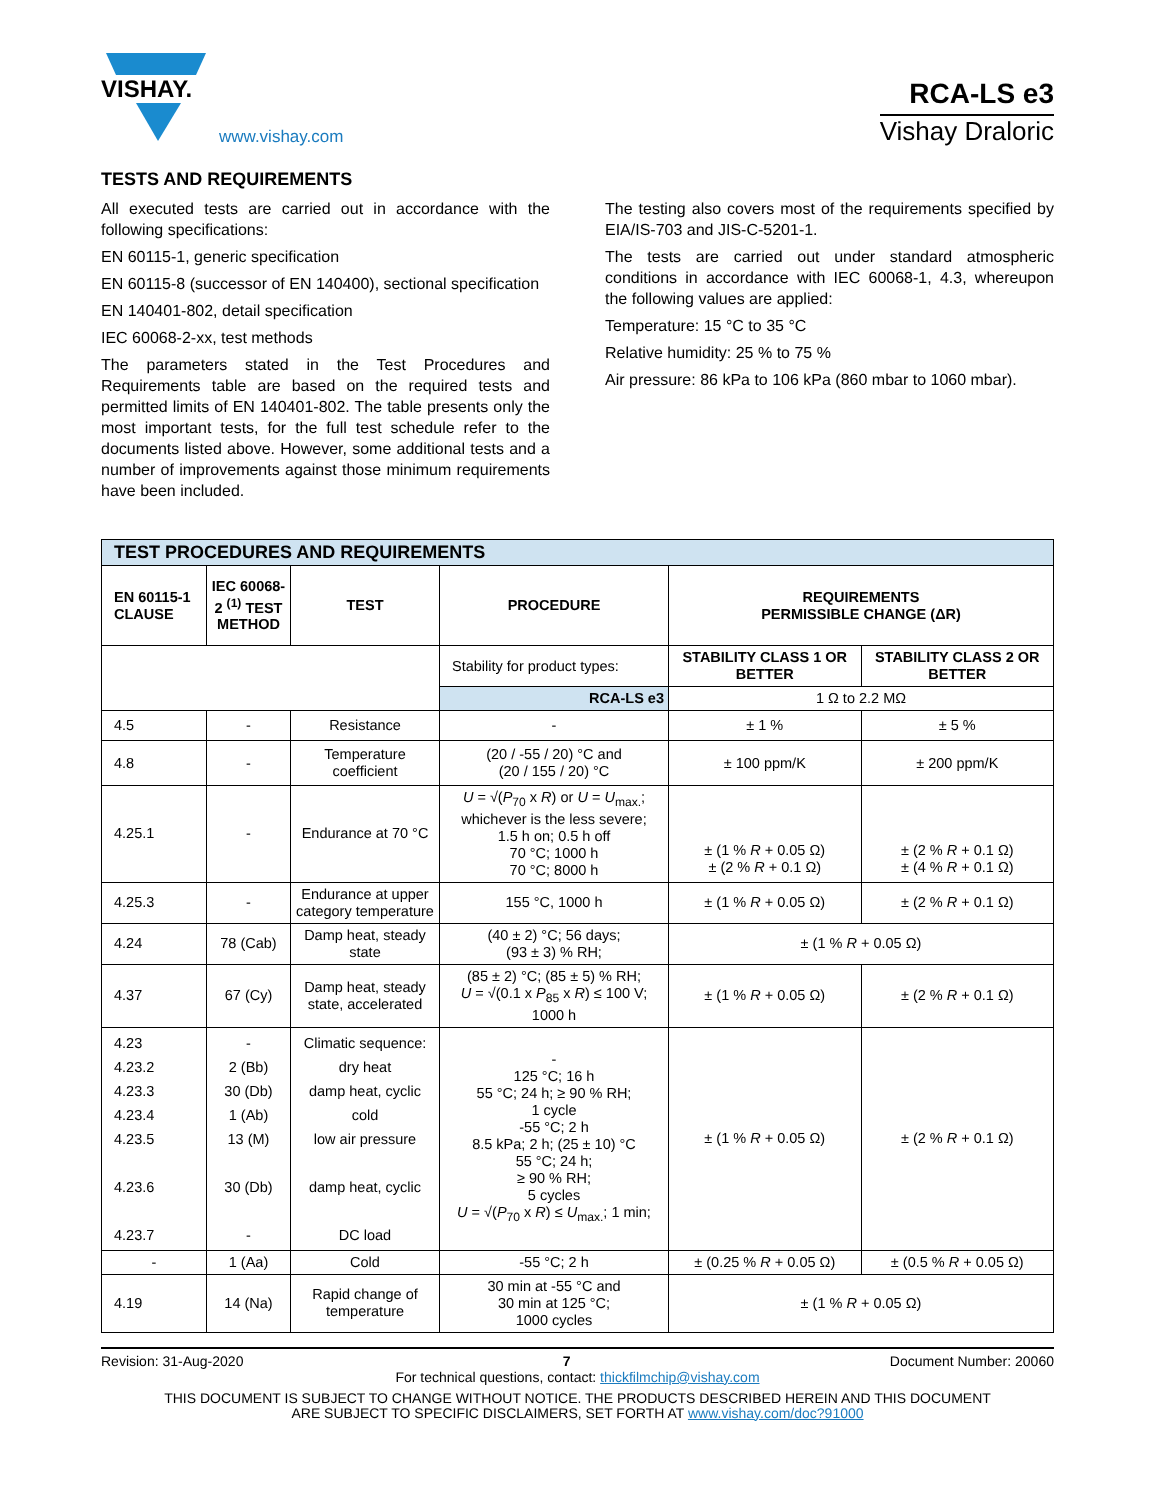VISHAY.
www.vishay.com
RCA-LS e3
Vishay Draloric
TESTS AND REQUIREMENTS
All executed tests are carried out in accordance with the following specifications:
EN 60115-1, generic specification
EN 60115-8 (successor of EN 140400), sectional specification
EN 140401-802, detail specification
IEC 60068-2-xx, test methods
The parameters stated in the Test Procedures and Requirements table are based on the required tests and permitted limits of EN 140401-802. The table presents only the most important tests, for the full test schedule refer to the documents listed above. However, some additional tests and a number of improvements against those minimum requirements have been included.
The testing also covers most of the requirements specified by EIA/IS-703 and JIS-C-5201-1.
The tests are carried out under standard atmospheric conditions in accordance with IEC 60068-1, 4.3, whereupon the following values are applied:
Temperature: 15 °C to 35 °C
Relative humidity: 25 % to 75 %
Air pressure: 86 kPa to 106 kPa (860 mbar to 1060 mbar).
| TEST PROCEDURES AND REQUIREMENTS | | | | | |
| EN 60115-1 CLAUSE | IEC 60068-2 <sup>(1)</sup> TEST METHOD | TEST | PROCEDURE | REQUIREMENTS PERMISSIBLE CHANGE (ΔR) | |
| | | | Stability for product types: | STABILITY CLASS 1 OR BETTER | STABILITY CLASS 2 OR BETTER |
| | | | RCA-LS e3 | 1 Ω to 2.2 MΩ | |
| 4.5 | - | Resistance | - | ± 1 % | ± 5 % |
| 4.8 | - | Temperature coefficient | (20 / -55 / 20) °C and (20 / 155 / 20) °C | ± 100 ppm/K | ± 200 ppm/K |
| 4.25.1 | - | Endurance at 70 °C | U = √( P<sub>70</sub> x R ) or U = U<sub>max.</sub>; whichever is the less severe; 1.5 h on; 0.5 h off 70 °C; 1000 h 70 °C; 8000 h | ± (1 % R + 0.05 Ω) ± (2 % R + 0.1 Ω) | ± (2 % R + 0.1 Ω) ± (4 % R + 0.1 Ω) |
| 4.25.3 | - | Endurance at upper category temperature | 155 °C, 1000 h | ± (1 % R + 0.05 Ω) | ± (2 % R + 0.1 Ω) |
| 4.24 | 78 (Cab) | Damp heat, steady state | (40 ± 2) °C; 56 days; (93 ± 3) % RH; | ± (1 % R + 0.05 Ω) | |
| 4.37 | 67 (Cy) | Damp heat, steady state, accelerated | (85 ± 2) °C; (85 ± 5) % RH; U = √(0.1 x P<sub>85</sub> x R ) ≤ 100 V; 1000 h | ± (1 % R + 0.05 Ω) | ± (2 % R + 0.1 Ω) |
| 4.23 4.23.2 4.23.3 4.23.4 4.23.5 4.23.6 4.23.7 | - 2 (Bb) 30 (Db) 1 (Ab) 13 (M) 30 (Db) - | Climatic sequence: dry heat damp heat, cyclic cold low air pressure damp heat, cyclic DC load | - 125 °C; 16 h 55 °C; 24 h; ≥ 90 % RH; 1 cycle -55 °C; 2 h 8.5 kPa; 2 h; (25 ± 10) °C 55 °C; 24 h; ≥ 90 % RH; 5 cycles U = √( P<sub>70</sub> x R ) ≤ U<sub>max.</sub>; 1 min; | ± (1 % R + 0.05 Ω) | ± (2 % R + 0.1 Ω) |
| - | 1 (Aa) | Cold | -55 °C; 2 h | ± (0.25 % R + 0.05 Ω) | ± (0.5 % R + 0.05 Ω) |
| 4.19 | 14 (Na) | Rapid change of temperature | 30 min at -55 °C and 30 min at 125 °C; 1000 cycles | ± (1 % R + 0.05 Ω) | |
Revision: 31-Aug-2020 7 Document Number: 20060
For technical questions, contact: thickfilmchip@vishay.com
THIS DOCUMENT IS SUBJECT TO CHANGE WITHOUT NOTICE. THE PRODUCTS DESCRIBED HEREIN AND THIS DOCUMENT
ARE SUBJECT TO SPECIFIC DISCLAIMERS, SET FORTH AT www.vishay.com/doc?91000